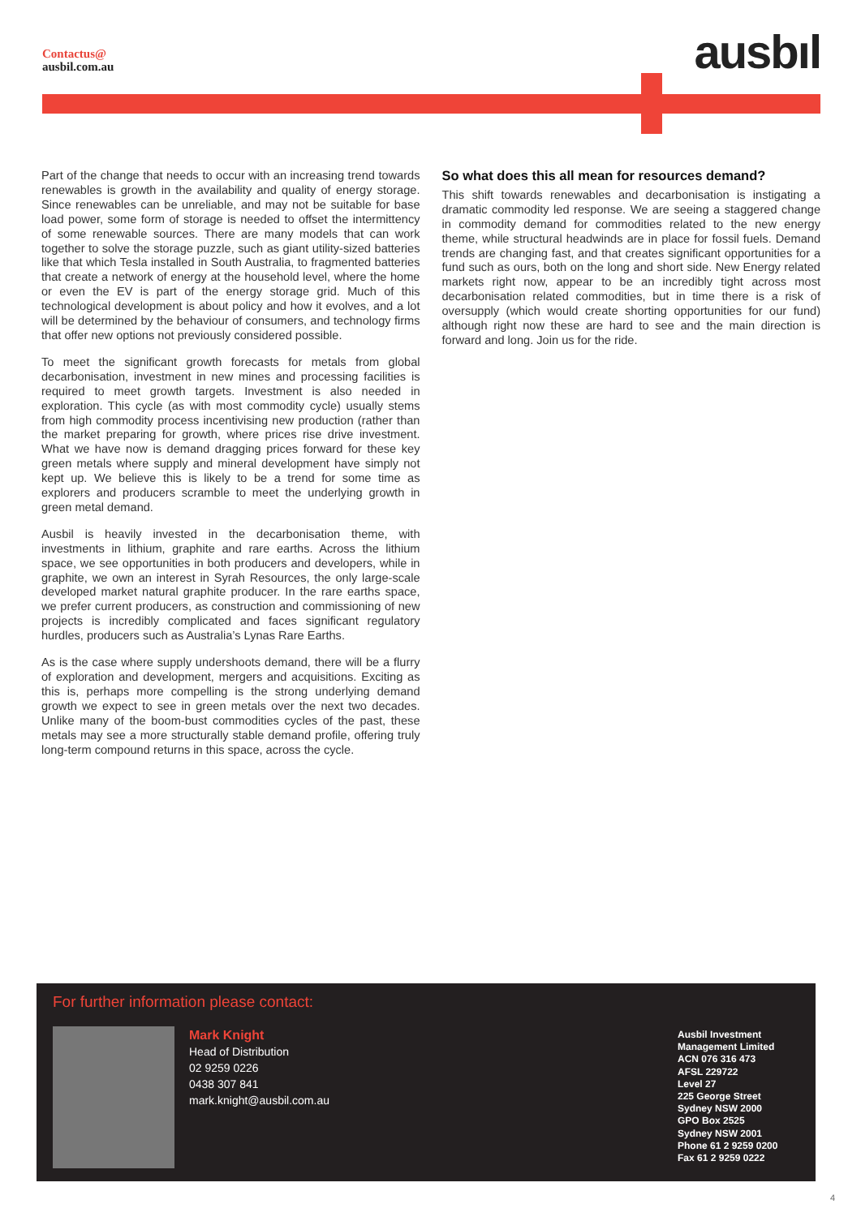Contactus@
ausbil.com.au
ausbıl
Part of the change that needs to occur with an increasing trend towards renewables is growth in the availability and quality of energy storage. Since renewables can be unreliable, and may not be suitable for base load power, some form of storage is needed to offset the intermittency of some renewable sources. There are many models that can work together to solve the storage puzzle, such as giant utility-sized batteries like that which Tesla installed in South Australia, to fragmented batteries that create a network of energy at the household level, where the home or even the EV is part of the energy storage grid. Much of this technological development is about policy and how it evolves, and a lot will be determined by the behaviour of consumers, and technology firms that offer new options not previously considered possible.
To meet the significant growth forecasts for metals from global decarbonisation, investment in new mines and processing facilities is required to meet growth targets. Investment is also needed in exploration. This cycle (as with most commodity cycle) usually stems from high commodity process incentivising new production (rather than the market preparing for growth, where prices rise drive investment. What we have now is demand dragging prices forward for these key green metals where supply and mineral development have simply not kept up. We believe this is likely to be a trend for some time as explorers and producers scramble to meet the underlying growth in green metal demand.
Ausbil is heavily invested in the decarbonisation theme, with investments in lithium, graphite and rare earths. Across the lithium space, we see opportunities in both producers and developers, while in graphite, we own an interest in Syrah Resources, the only large-scale developed market natural graphite producer. In the rare earths space, we prefer current producers, as construction and commissioning of new projects is incredibly complicated and faces significant regulatory hurdles, producers such as Australia’s Lynas Rare Earths.
As is the case where supply undershoots demand, there will be a flurry of exploration and development, mergers and acquisitions. Exciting as this is, perhaps more compelling is the strong underlying demand growth we expect to see in green metals over the next two decades. Unlike many of the boom-bust commodities cycles of the past, these metals may see a more structurally stable demand profile, offering truly long-term compound returns in this space, across the cycle.
So what does this all mean for resources demand?
This shift towards renewables and decarbonisation is instigating a dramatic commodity led response. We are seeing a staggered change in commodity demand for commodities related to the new energy theme, while structural headwinds are in place for fossil fuels. Demand trends are changing fast, and that creates significant opportunities for a fund such as ours, both on the long and short side. New Energy related markets right now, appear to be an incredibly tight across most decarbonisation related commodities, but in time there is a risk of oversupply (which would create shorting opportunities for our fund) although right now these are hard to see and the main direction is forward and long. Join us for the ride.
For further information please contact:
Mark Knight
Head of Distribution
02 9259 0226
0438 307 841
mark.knight@ausbil.com.au
Ausbil Investment
Management Limited
ACN 076 316 473
AFSL 229722
Level 27
225 George Street
Sydney NSW 2000
GPO Box 2525
Sydney NSW 2001
Phone 61 2 9259 0200
Fax 61 2 9259 0222
4